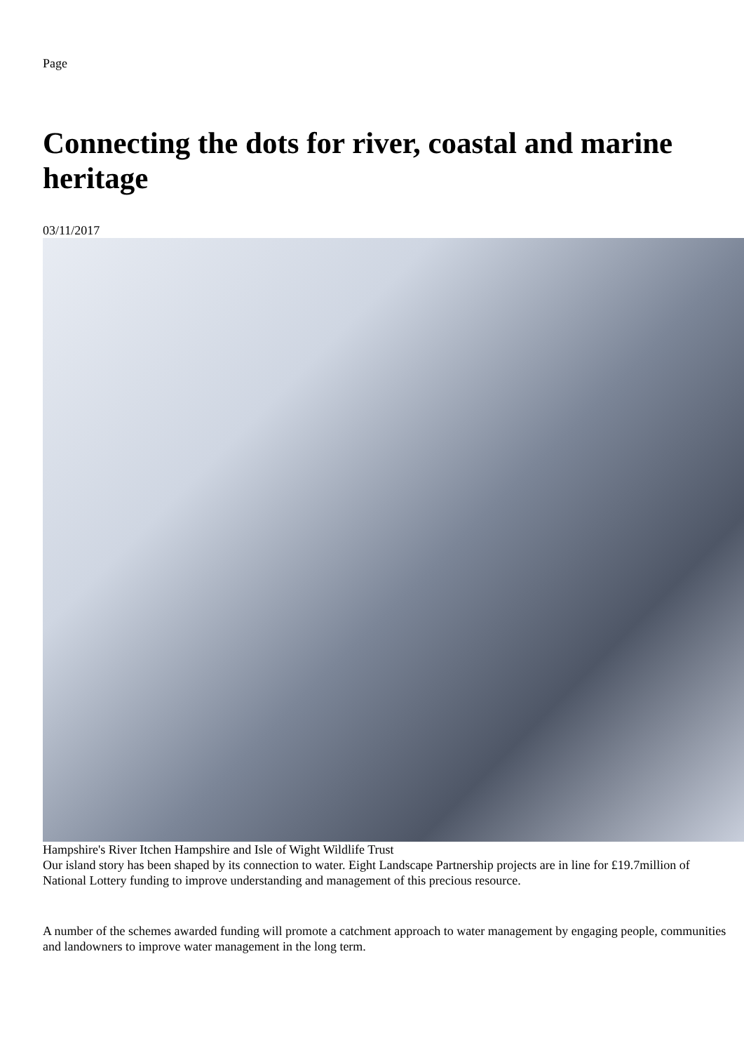Page
Connecting the dots for river, coastal and marine heritage
03/11/2017
Hampshire's River Itchen Hampshire and Isle of Wight Wildlife Trust
Our island story has been shaped by its connection to water. Eight Landscape Partnership projects are in line for £19.7million of National Lottery funding to improve understanding and management of this precious resource.
A number of the schemes awarded funding will promote a catchment approach to water management by engaging people, communities and landowners to improve water management in the long term.